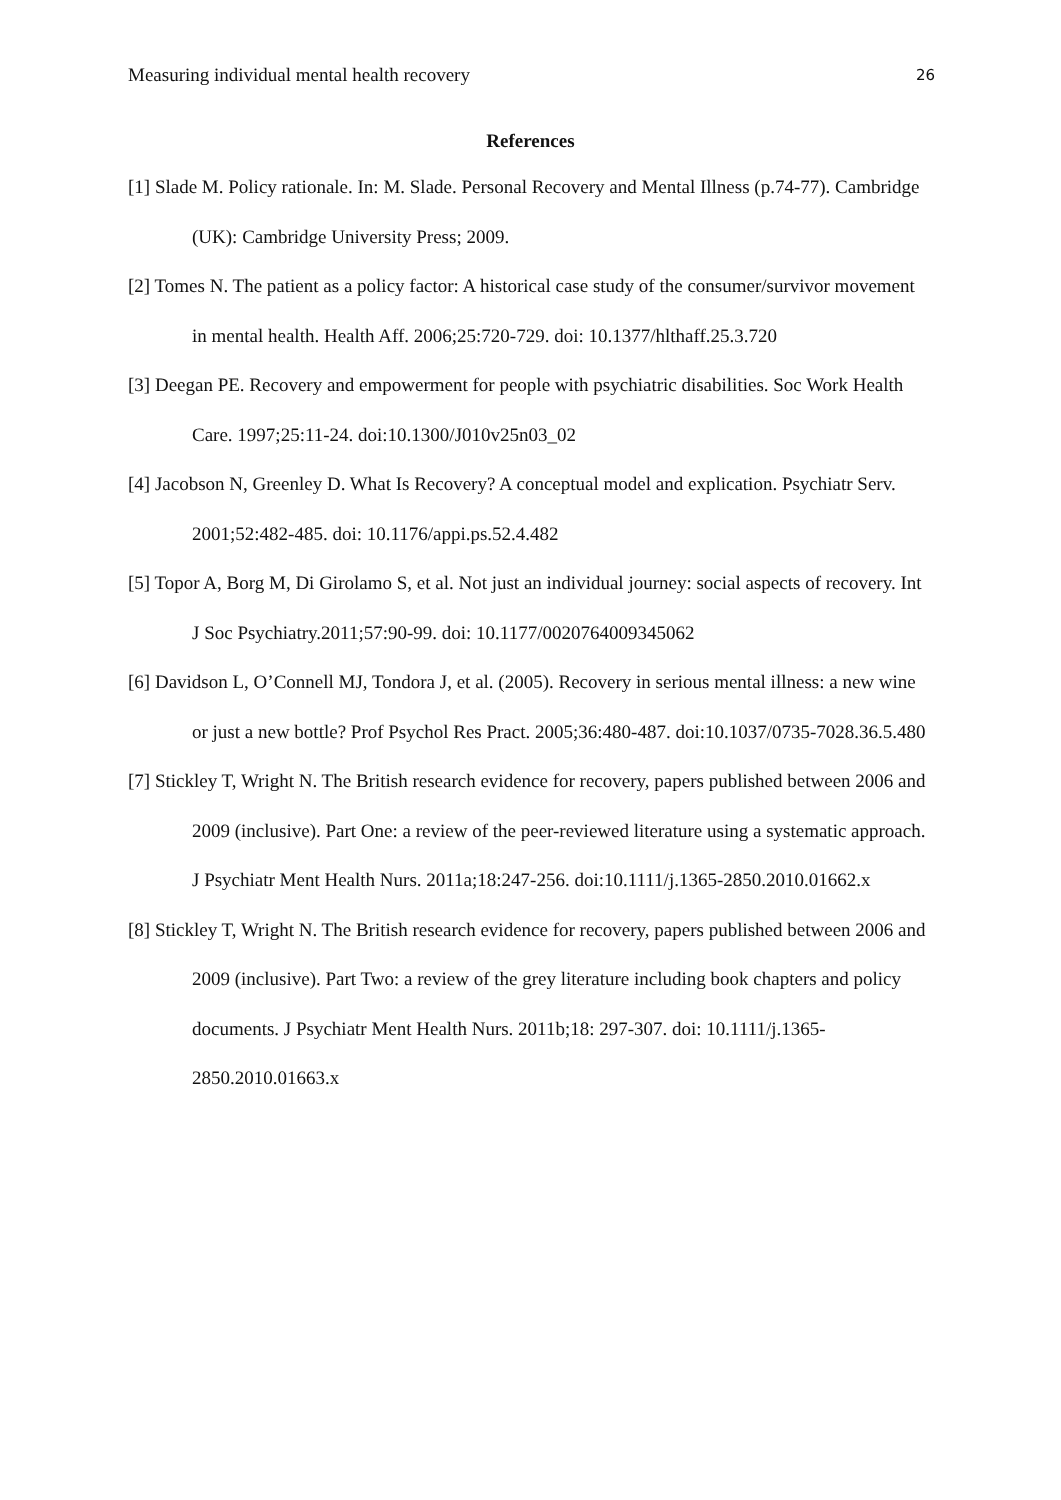Measuring individual mental health recovery 26
References
[1] Slade M. Policy rationale. In: M. Slade. Personal Recovery and Mental Illness (p.74-77). Cambridge (UK): Cambridge University Press; 2009.
[2] Tomes N. The patient as a policy factor: A historical case study of the consumer/survivor movement in mental health. Health Aff. 2006;25:720-729. doi: 10.1377/hlthaff.25.3.720
[3] Deegan PE. Recovery and empowerment for people with psychiatric disabilities. Soc Work Health Care. 1997;25:11-24. doi:10.1300/J010v25n03_02
[4] Jacobson N, Greenley D. What Is Recovery? A conceptual model and explication. Psychiatr Serv. 2001;52:482-485. doi: 10.1176/appi.ps.52.4.482
[5] Topor A, Borg M, Di Girolamo S, et al. Not just an individual journey: social aspects of recovery. Int J Soc Psychiatry.2011;57:90-99. doi: 10.1177/0020764009345062
[6] Davidson L, O’Connell MJ, Tondora J, et al. (2005). Recovery in serious mental illness: a new wine or just a new bottle? Prof Psychol Res Pract. 2005;36:480-487. doi:10.1037/0735-7028.36.5.480
[7] Stickley T, Wright N. The British research evidence for recovery, papers published between 2006 and 2009 (inclusive). Part One: a review of the peer-reviewed literature using a systematic approach. J Psychiatr Ment Health Nurs. 2011a;18:247-256. doi:10.1111/j.1365-2850.2010.01662.x
[8] Stickley T, Wright N. The British research evidence for recovery, papers published between 2006 and 2009 (inclusive). Part Two: a review of the grey literature including book chapters and policy documents. J Psychiatr Ment Health Nurs. 2011b;18: 297-307. doi: 10.1111/j.1365-2850.2010.01663.x